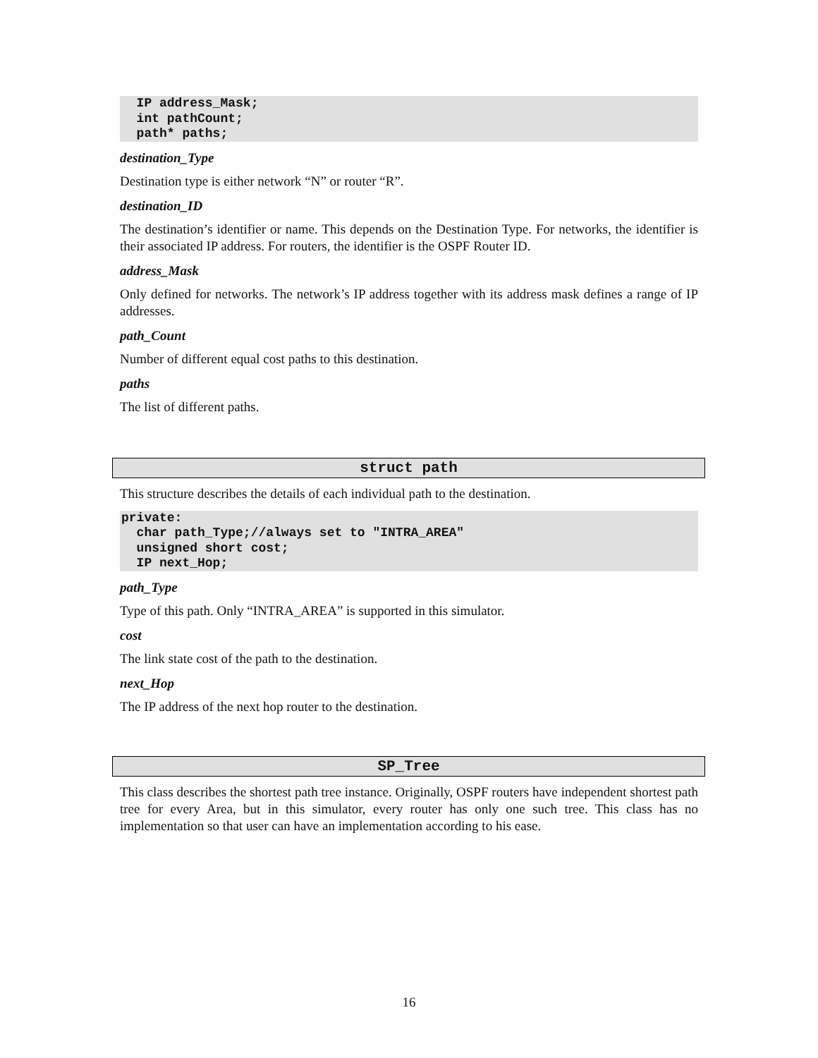IP address_Mask;
  int pathCount;
  path* paths;
destination_Type
Destination type is either network “N” or router “R”.
destination_ID
The destination’s identifier or name. This depends on the Destination Type. For networks, the identifier is their associated IP address. For routers, the identifier is the OSPF Router ID.
address_Mask
Only defined for networks. The network’s IP address together with its address mask defines a range of IP addresses.
path_Count
Number of different equal cost paths to this destination.
paths
The list of different paths.
struct path
This structure describes the details of each individual path to the destination.
private:
  char path_Type;//always set to "INTRA_AREA"
  unsigned short cost;
  IP next_Hop;
path_Type
Type of this path. Only “INTRA_AREA” is supported in this simulator.
cost
The link state cost of the path to the destination.
next_Hop
The IP address of the next hop router to the destination.
SP_Tree
This class describes the shortest path tree instance. Originally, OSPF routers have independent shortest path tree for every Area, but in this simulator, every router has only one such tree. This class has no implementation so that user can have an implementation according to his ease.
16